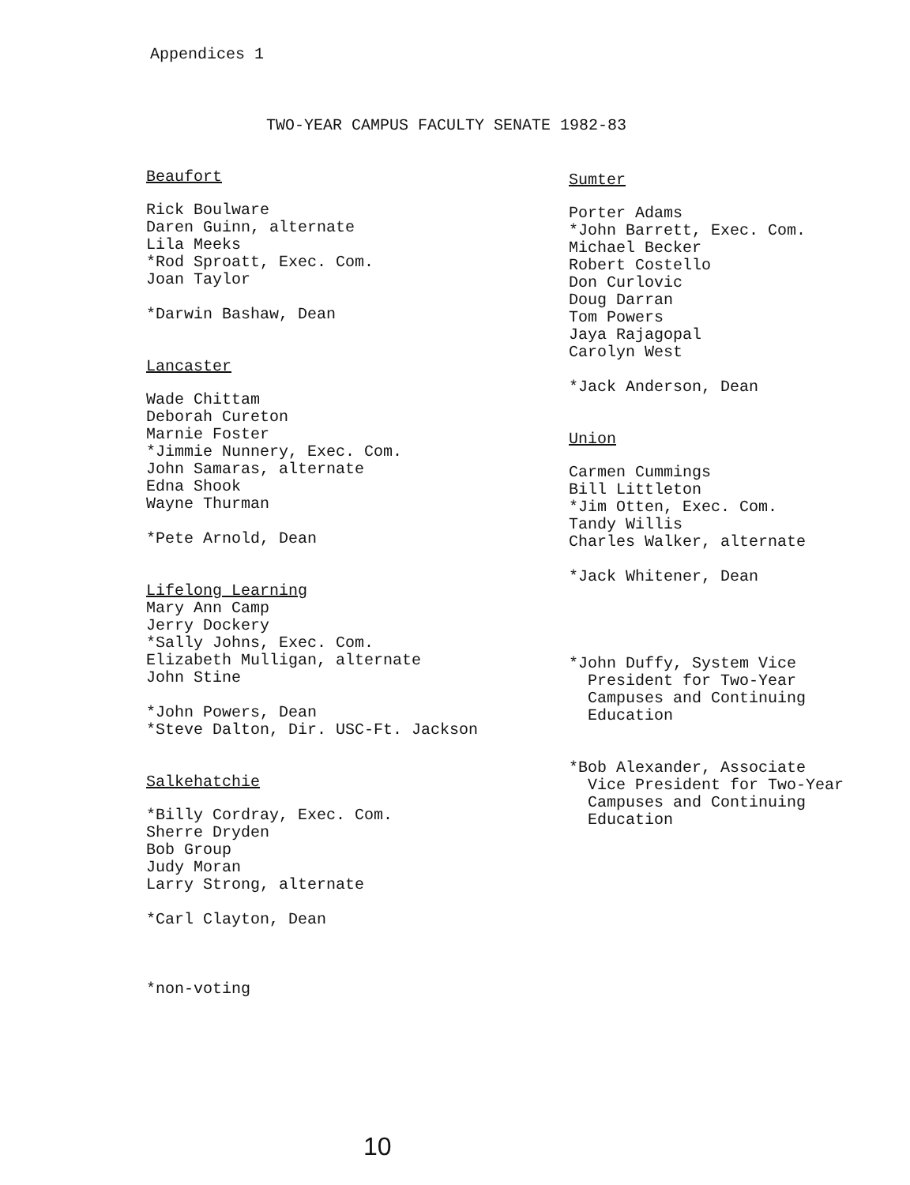Appendices 1
TWO-YEAR CAMPUS FACULTY SENATE 1982-83
Beaufort
Rick Boulware
Daren Guinn, alternate
Lila Meeks
*Rod Sproatt, Exec. Com.
Joan Taylor
*Darwin Bashaw, Dean
Lancaster
Wade Chittam
Deborah Cureton
Marnie Foster
*Jimmie Nunnery, Exec. Com.
John Samaras, alternate
Edna Shook
Wayne Thurman
*Pete Arnold, Dean
Lifelong Learning
Mary Ann Camp
Jerry Dockery
*Sally Johns, Exec. Com.
Elizabeth Mulligan, alternate
John Stine
*John Powers, Dean
*Steve Dalton, Dir. USC-Ft. Jackson
Salkehatchie
*Billy Cordray, Exec. Com.
Sherre Dryden
Bob Group
Judy Moran
Larry Strong, alternate
*Carl Clayton, Dean
*non-voting
Sumter
Porter Adams
*John Barrett, Exec. Com.
Michael Becker
Robert Costello
Don Curlovic
Doug Darran
Tom Powers
Jaya Rajagopal
Carolyn West
*Jack Anderson, Dean
Union
Carmen Cummings
Bill Littleton
*Jim Otten, Exec. Com.
Tandy Willis
Charles Walker, alternate
*Jack Whitener, Dean
*John Duffy, System Vice
President for Two-Year
Campuses and Continuing
Education
*Bob Alexander, Associate
Vice President for Two-Year
Campuses and Continuing
Education
10